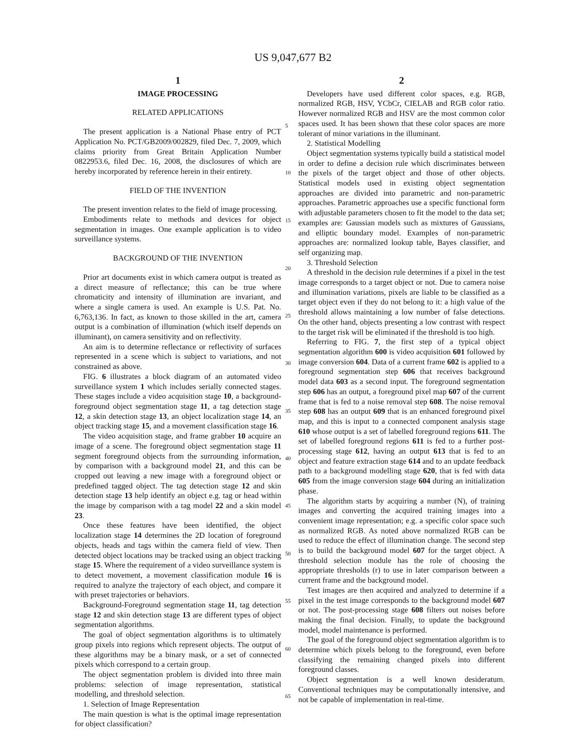US 9,047,677 B2
1
IMAGE PROCESSING
RELATED APPLICATIONS
The present application is a National Phase entry of PCT Application No. PCT/GB2009/002829, filed Dec. 7, 2009, which claims priority from Great Britain Application Number 0822953.6, filed Dec. 16, 2008, the disclosures of which are hereby incorporated by reference herein in their entirety.
FIELD OF THE INVENTION
The present invention relates to the field of image processing.
Embodiments relate to methods and devices for object segmentation in images. One example application is to video surveillance systems.
BACKGROUND OF THE INVENTION
Prior art documents exist in which camera output is treated as a direct measure of reflectance; this can be true where chromaticity and intensity of illumination are invariant, and where a single camera is used. An example is U.S. Pat. No. 6,763,136. In fact, as known to those skilled in the art, camera output is a combination of illumination (which itself depends on illuminant), on camera sensitivity and on reflectivity.
An aim is to determine reflectance or reflectivity of surfaces represented in a scene which is subject to variations, and not constrained as above.
FIG. 6 illustrates a block diagram of an automated video surveillance system 1 which includes serially connected stages. These stages include a video acquisition stage 10, a background-foreground object segmentation stage 11, a tag detection stage 12, a skin detection stage 13, an object localization stage 14, an object tracking stage 15, and a movement classification stage 16.
The video acquisition stage, and frame grabber 10 acquire an image of a scene. The foreground object segmentation stage 11 segment foreground objects from the surrounding information, by comparison with a background model 21, and this can be cropped out leaving a new image with a foreground object or predefined tagged object. The tag detection stage 12 and skin detection stage 13 help identify an object e.g. tag or head within the image by comparison with a tag model 22 and a skin model 23.
Once these features have been identified, the object localization stage 14 determines the 2D location of foreground objects, heads and tags within the camera field of view. Then detected object locations may be tracked using an object tracking stage 15. Where the requirement of a video surveillance system is to detect movement, a movement classification module 16 is required to analyze the trajectory of each object, and compare it with preset trajectories or behaviors.
Background-Foreground segmentation stage 11, tag detection stage 12 and skin detection stage 13 are different types of object segmentation algorithms.
The goal of object segmentation algorithms is to ultimately group pixels into regions which represent objects. The output of these algorithms may be a binary mask, or a set of connected pixels which correspond to a certain group.
The object segmentation problem is divided into three main problems: selection of image representation, statistical modelling, and threshold selection.
1. Selection of Image Representation
The main question is what is the optimal image representation for object classification?
2
Developers have used different color spaces, e.g. RGB, normalized RGB, HSV, YCbCr, CIELAB and RGB color ratio. However normalized RGB and HSV are the most common color spaces used. It has been shown that these color spaces are more tolerant of minor variations in the illuminant.
2. Statistical Modelling
Object segmentation systems typically build a statistical model in order to define a decision rule which discriminates between the pixels of the target object and those of other objects. Statistical models used in existing object segmentation approaches are divided into parametric and non-parametric approaches. Parametric approaches use a specific functional form with adjustable parameters chosen to fit the model to the data set; examples are: Gaussian models such as mixtures of Gaussians, and elliptic boundary model. Examples of non-parametric approaches are: normalized lookup table, Bayes classifier, and self organizing map.
3. Threshold Selection
A threshold in the decision rule determines if a pixel in the test image corresponds to a target object or not. Due to camera noise and illumination variations, pixels are liable to be classified as a target object even if they do not belong to it: a high value of the threshold allows maintaining a low number of false detections. On the other hand, objects presenting a low contrast with respect to the target risk will be eliminated if the threshold is too high.
Referring to FIG. 7, the first step of a typical object segmentation algorithm 600 is video acquisition 601 followed by image conversion 604. Data of a current frame 602 is applied to a foreground segmentation step 606 that receives background model data 603 as a second input. The foreground segmentation step 606 has an output, a foreground pixel map 607 of the current frame that is fed to a noise removal step 608. The noise removal step 608 has an output 609 that is an enhanced foreground pixel map, and this is input to a connected component analysis stage 610 whose output is a set of labelled foreground regions 611. The set of labelled foreground regions 611 is fed to a further post-processing stage 612, having an output 613 that is fed to an object and feature extraction stage 614 and to an update feedback path to a background modelling stage 620, that is fed with data 605 from the image conversion stage 604 during an initialization phase.
The algorithm starts by acquiring a number (N), of training images and converting the acquired training images into a convenient image representation; e.g. a specific color space such as normalized RGB. As noted above normalized RGB can be used to reduce the effect of illumination change. The second step is to build the background model 607 for the target object. A threshold selection module has the role of choosing the appropriate thresholds (r) to use in later comparison between a current frame and the background model.
Test images are then acquired and analyzed to determine if a pixel in the test image corresponds to the background model 607 or not. The post-processing stage 608 filters out noises before making the final decision. Finally, to update the background model, model maintenance is performed.
The goal of the foreground object segmentation algorithm is to determine which pixels belong to the foreground, even before classifying the remaining changed pixels into different foreground classes.
Object segmentation is a well known desideratum. Conventional techniques may be computationally intensive, and not be capable of implementation in real-time.
5
10
15
20
25
30
35
40
45
50
55
60
65